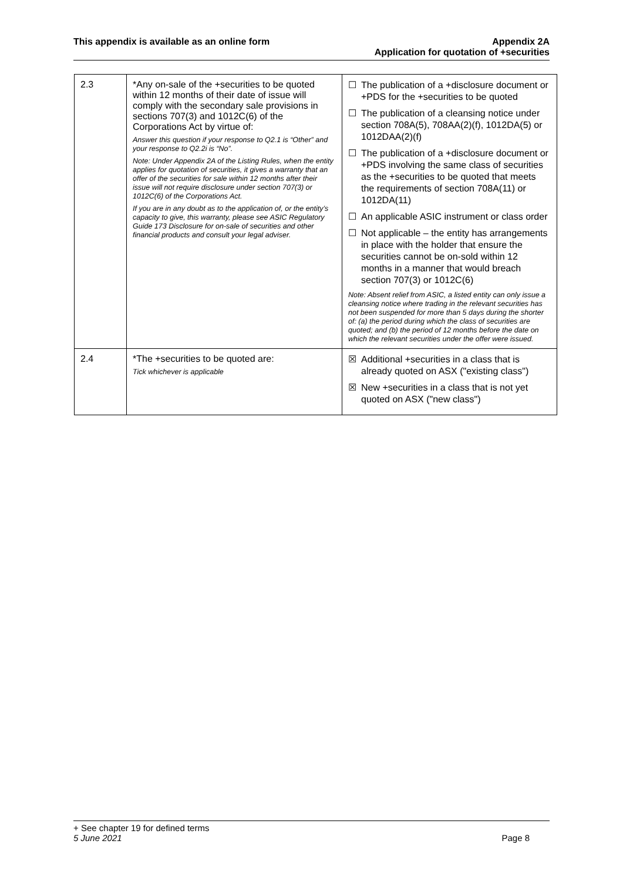This appendix is available as an online form
Appendix 2A
Application for quotation of +securities
| 2.3 | *Any on-sale of the +securities to be quoted within 12 months of their date of issue will comply with the secondary sale provisions in sections 707(3) and 1012C(6) of the Corporations Act by virtue of: Answer this question if your response to Q2.1 is “Other” and your response to Q2.2i is “No”. Note: Under Appendix 2A of the Listing Rules, when the entity applies for quotation of securities, it gives a warranty that an offer of the securities for sale within 12 months after their issue will not require disclosure under section 707(3) or 1012C(6) of the Corporations Act. If you are in any doubt as to the application of, or the entity’s capacity to give, this warranty, please see ASIC Regulatory Guide 173 Disclosure for on-sale of securities and other financial products and consult your legal adviser. | ☐ The publication of a +disclosure document or +PDS for the +securities to be quoted ☐ The publication of a cleansing notice under section 708A(5), 708AA(2)(f), 1012DA(5) or 1012DAA(2)(f) ☐ The publication of a +disclosure document or +PDS involving the same class of securities as the +securities to be quoted that meets the requirements of section 708A(11) or 1012DA(11) ☐ An applicable ASIC instrument or class order ☐ Not applicable – the entity has arrangements in place with the holder that ensure the securities cannot be on-sold within 12 months in a manner that would breach section 707(3) or 1012C(6) Note: Absent relief from ASIC, a listed entity can only issue a cleansing notice where trading in the relevant securities has not been suspended for more than 5 days during the shorter of: (a) the period during which the class of securities are quoted; and (b) the period of 12 months before the date on which the relevant securities under the offer were issued. |
| 2.4 | *The +securities to be quoted are: Tick whichever is applicable | ☒ Additional +securities in a class that is already quoted on ASX ("existing class") ☒ New +securities in a class that is not yet quoted on ASX ("new class") |
+ See chapter 19 for defined terms
5 June 2021 Page 8